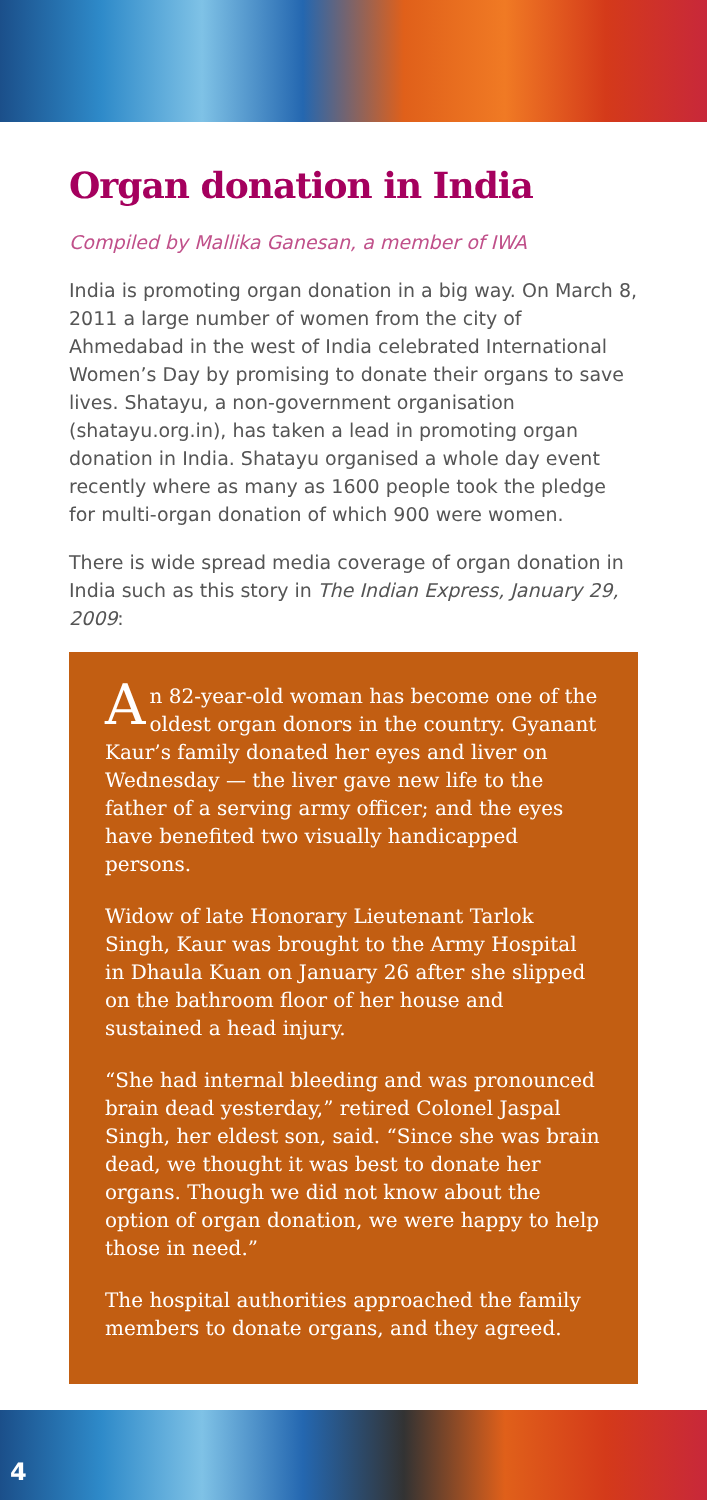Organ donation in India
Compiled by Mallika Ganesan, a member of IWA
India is promoting organ donation in a big way. On March 8, 2011 a large number of women from the city of Ahmedabad in the west of India celebrated International Women’s Day by promising to donate their organs to save lives. Shatayu, a non-government organisation (shatayu.org.in), has taken a lead in promoting organ donation in India. Shatayu organised a whole day event recently where as many as 1600 people took the pledge for multi-organ donation of which 900 were women.
There is wide spread media coverage of organ donation in India such as this story in The Indian Express, January 29, 2009:
An 82-year-old woman has become one of the oldest organ donors in the country. Gyanant Kaur’s family donated her eyes and liver on Wednesday — the liver gave new life to the father of a serving army officer; and the eyes have benefited two visually handicapped persons.
Widow of late Honorary Lieutenant Tarlok Singh, Kaur was brought to the Army Hospital in Dhaula Kuan on January 26 after she slipped on the bathroom floor of her house and sustained a head injury.
“She had internal bleeding and was pronounced brain dead yesterday,” retired Colonel Jaspal Singh, her eldest son, said. “Since she was brain dead, we thought it was best to donate her organs. Though we did not know about the option of organ donation, we were happy to help those in need.”
The hospital authorities approached the family members to donate organs, and they agreed.
4